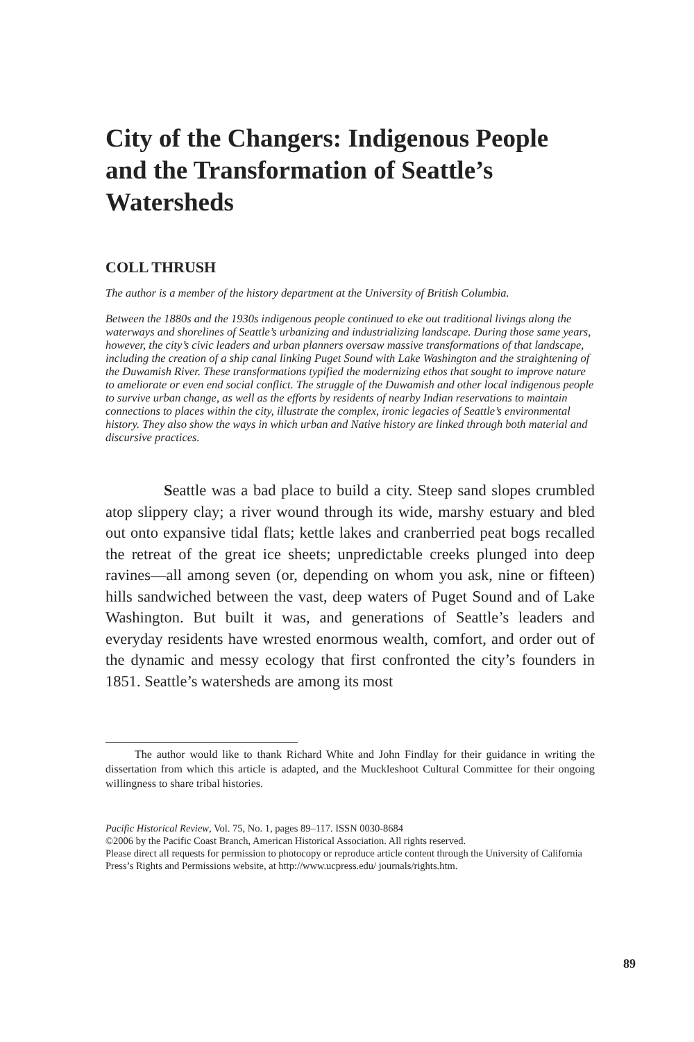City of the Changers: Indigenous People and the Transformation of Seattle’s Watersheds
COLL THRUSH
The author is a member of the history department at the University of British Columbia.
Between the 1880s and the 1930s indigenous people continued to eke out traditional livings along the waterways and shorelines of Seattle’s urbanizing and industrializing landscape. During those same years, however, the city’s civic leaders and urban planners oversaw massive transformations of that landscape, including the creation of a ship canal linking Puget Sound with Lake Washington and the straightening of the Duwamish River. These transformations typified the modernizing ethos that sought to improve nature to ameliorate or even end social conflict. The struggle of the Duwamish and other local indigenous people to survive urban change, as well as the efforts by residents of nearby Indian reservations to maintain connections to places within the city, illustrate the complex, ironic legacies of Seattle’s environmental history. They also show the ways in which urban and Native history are linked through both material and discursive practices.
Seattle was a bad place to build a city. Steep sand slopes crumbled atop slippery clay; a river wound through its wide, marshy estuary and bled out onto expansive tidal flats; kettle lakes and cranberried peat bogs recalled the retreat of the great ice sheets; unpredictable creeks plunged into deep ravines—all among seven (or, depending on whom you ask, nine or fifteen) hills sandwiched between the vast, deep waters of Puget Sound and of Lake Washington. But built it was, and generations of Seattle’s leaders and everyday residents have wrested enormous wealth, comfort, and order out of the dynamic and messy ecology that first confronted the city’s founders in 1851. Seattle’s watersheds are among its most
The author would like to thank Richard White and John Findlay for their guidance in writing the dissertation from which this article is adapted, and the Muckleshoot Cultural Committee for their ongoing willingness to share tribal histories.
Pacific Historical Review, Vol. 75, No. 1, pages 89–117. ISSN 0030-8684
©2006 by the Pacific Coast Branch, American Historical Association. All rights reserved.
Please direct all requests for permission to photocopy or reproduce article content through the University of California Press’s Rights and Permissions website, at http://www.ucpress.edu/ journals/rights.htm.
89